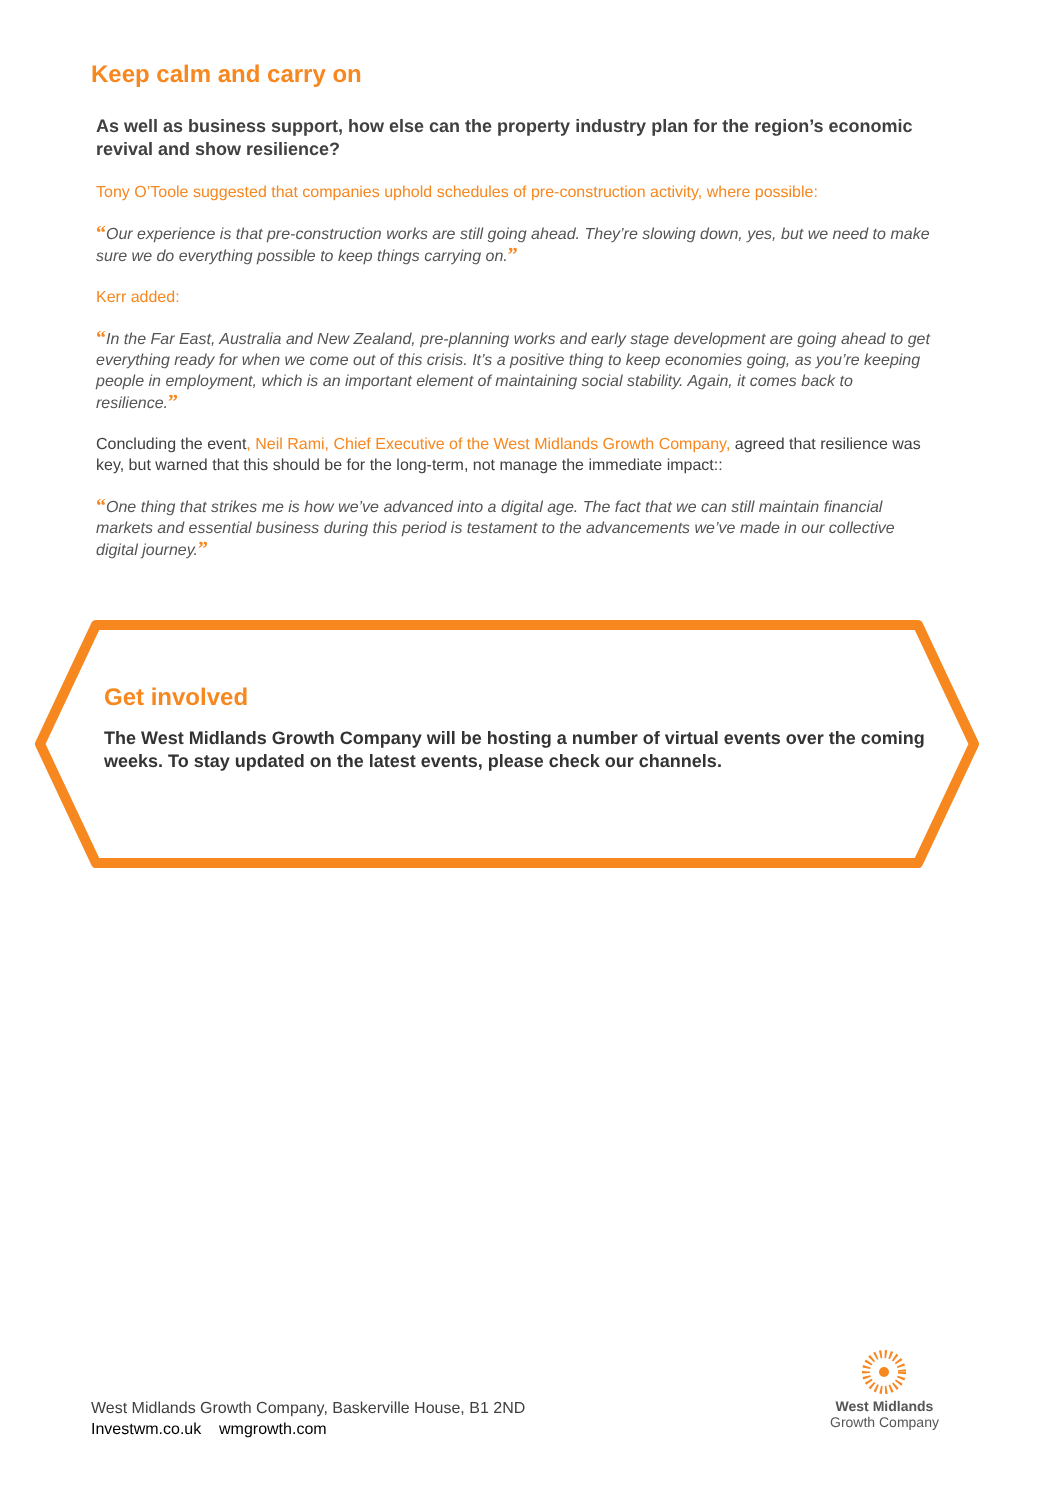Keep calm and carry on
As well as business support, how else can the property industry plan for the region’s economic revival and show resilience?
Tony O’Toole suggested that companies uphold schedules of pre-construction activity, where possible:
“Our experience is that pre-construction works are still going ahead. They’re slowing down, yes, but we need to make sure we do everything possible to keep things carrying on.”
Kerr added:
“In the Far East, Australia and New Zealand, pre-planning works and early stage development are going ahead to get everything ready for when we come out of this crisis. It’s a positive thing to keep economies going, as you’re keeping people in employment, which is an important element of maintaining social stability. Again, it comes back to resilience.”
Concluding the event, Neil Rami, Chief Executive of the West Midlands Growth Company, agreed that resilience was key, but warned that this should be for the long-term, not manage the immediate impact::
“One thing that strikes me is how we’ve advanced into a digital age. The fact that we can still maintain financial markets and essential business during this period is testament to the advancements we’ve made in our collective digital journey.”
Get involved
The West Midlands Growth Company will be hosting a number of virtual events over the coming weeks. To stay updated on the latest events, please check our channels.
West Midlands Growth Company, Baskerville House, B1 2ND
Investwm.co.uk wmgrowth.com
West Midlands
Growth Company